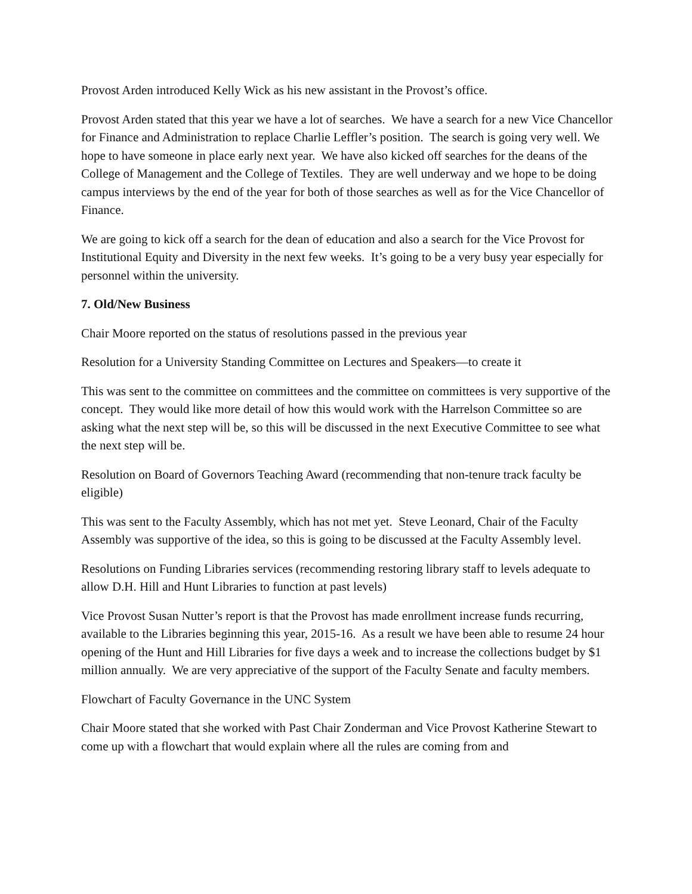Provost Arden introduced Kelly Wick as his new assistant in the Provost’s office.
Provost Arden stated that this year we have a lot of searches. We have a search for a new Vice Chancellor for Finance and Administration to replace Charlie Leffler’s position. The search is going very well. We hope to have someone in place early next year. We have also kicked off searches for the deans of the College of Management and the College of Textiles. They are well underway and we hope to be doing campus interviews by the end of the year for both of those searches as well as for the Vice Chancellor of Finance.
We are going to kick off a search for the dean of education and also a search for the Vice Provost for Institutional Equity and Diversity in the next few weeks. It’s going to be a very busy year especially for personnel within the university.
7. Old/New Business
Chair Moore reported on the status of resolutions passed in the previous year
Resolution for a University Standing Committee on Lectures and Speakers—to create it
This was sent to the committee on committees and the committee on committees is very supportive of the concept. They would like more detail of how this would work with the Harrelson Committee so are asking what the next step will be, so this will be discussed in the next Executive Committee to see what the next step will be.
Resolution on Board of Governors Teaching Award (recommending that non-tenure track faculty be eligible)
This was sent to the Faculty Assembly, which has not met yet. Steve Leonard, Chair of the Faculty Assembly was supportive of the idea, so this is going to be discussed at the Faculty Assembly level.
Resolutions on Funding Libraries services (recommending restoring library staff to levels adequate to allow D.H. Hill and Hunt Libraries to function at past levels)
Vice Provost Susan Nutter’s report is that the Provost has made enrollment increase funds recurring, available to the Libraries beginning this year, 2015-16. As a result we have been able to resume 24 hour opening of the Hunt and Hill Libraries for five days a week and to increase the collections budget by $1 million annually. We are very appreciative of the support of the Faculty Senate and faculty members.
Flowchart of Faculty Governance in the UNC System
Chair Moore stated that she worked with Past Chair Zonderman and Vice Provost Katherine Stewart to come up with a flowchart that would explain where all the rules are coming from and